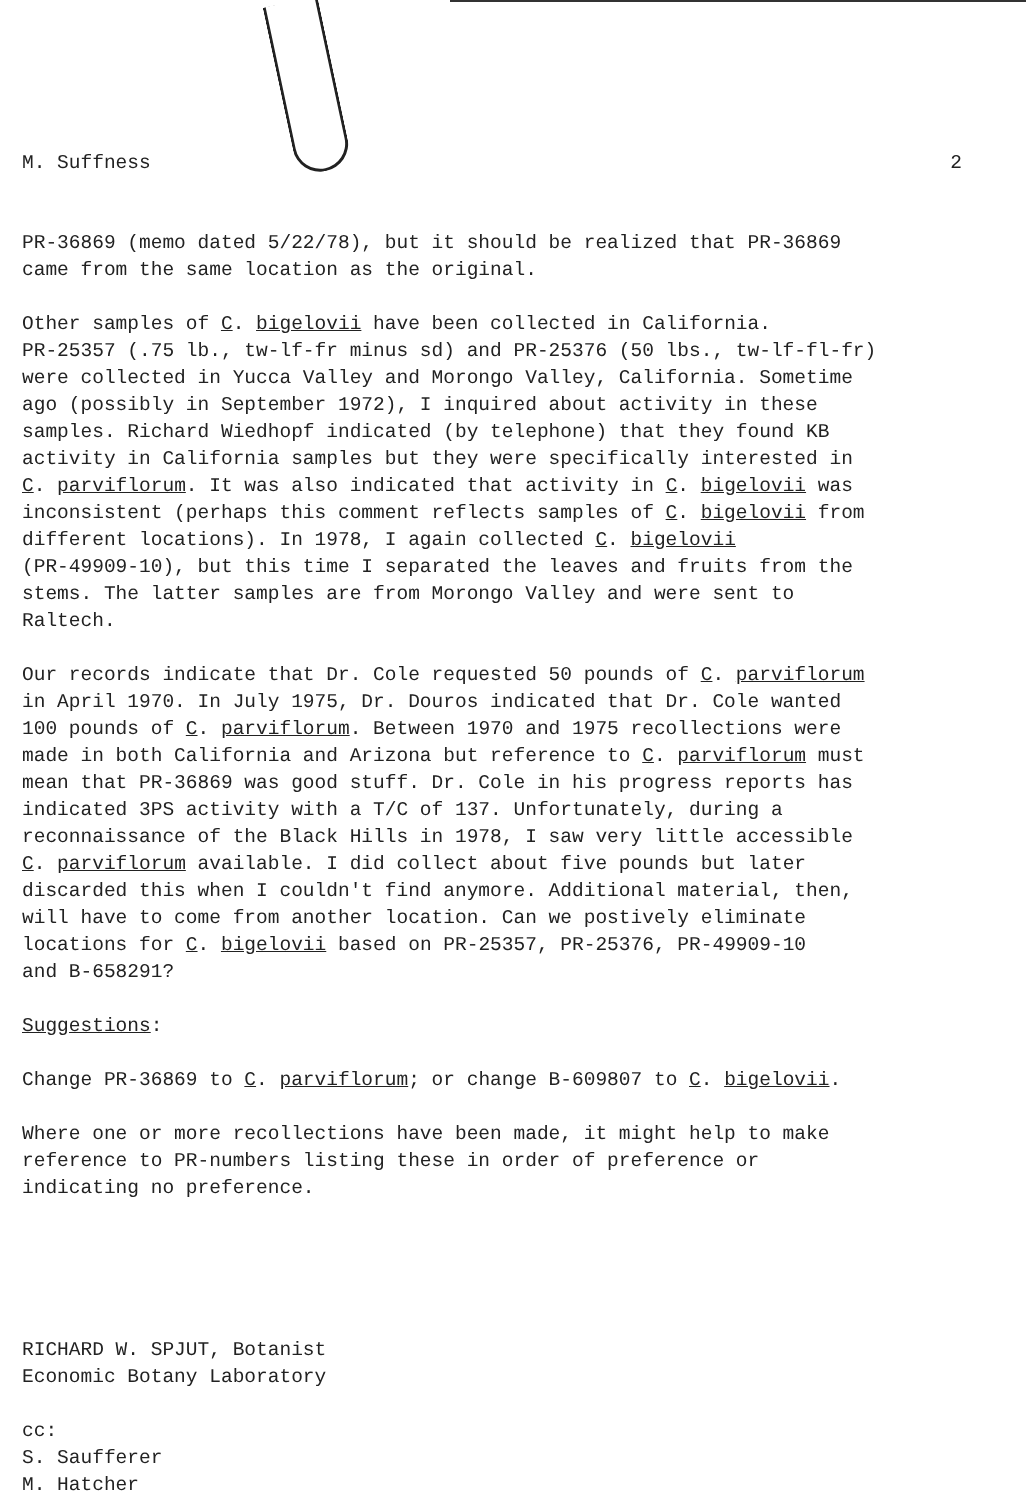M. Suffness 2
PR-36869 (memo dated 5/22/78), but it should be realized that PR-36869
came from the same location as the original.
Other samples of C. bigelovii have been collected in California.
PR-25357 (.75 lb., tw-lf-fr minus sd) and PR-25376 (50 lbs., tw-lf-fl-fr)
were collected in Yucca Valley and Morongo Valley, California. Sometime
ago (possibly in September 1972), I inquired about activity in these
samples. Richard Wiedhopf indicated (by telephone) that they found KB
activity in California samples but they were specifically interested in
C. parviflorum. It was also indicated that activity in C. bigelovii was
inconsistent (perhaps this comment reflects samples of C. bigelovii from
different locations). In 1978, I again collected C. bigelovii
(PR-49909-10), but this time I separated the leaves and fruits from the
stems. The latter samples are from Morongo Valley and were sent to
Raltech.
Our records indicate that Dr. Cole requested 50 pounds of C. parviflorum
in April 1970. In July 1975, Dr. Douros indicated that Dr. Cole wanted
100 pounds of C. parviflorum. Between 1970 and 1975 recollections were
made in both California and Arizona but reference to C. parviflorum must
mean that PR-36869 was good stuff. Dr. Cole in his progress reports has
indicated 3PS activity with a T/C of 137. Unfortunately, during a
reconnaissance of the Black Hills in 1978, I saw very little accessible
C. parviflorum available. I did collect about five pounds but later
discarded this when I couldn't find anymore. Additional material, then,
will have to come from another location. Can we postively eliminate
locations for C. bigelovii based on PR-25357, PR-25376, PR-49909-10
and B-658291?
Suggestions:
Change PR-36869 to C. parviflorum; or change B-609807 to C. bigelovii.
Where one or more recollections have been made, it might help to make
reference to PR-numbers listing these in order of preference or
indicating no preference.
RICHARD W. SPJUT, Botanist
Economic Botany Laboratory
cc:
S. Saufferer
M. Hatcher